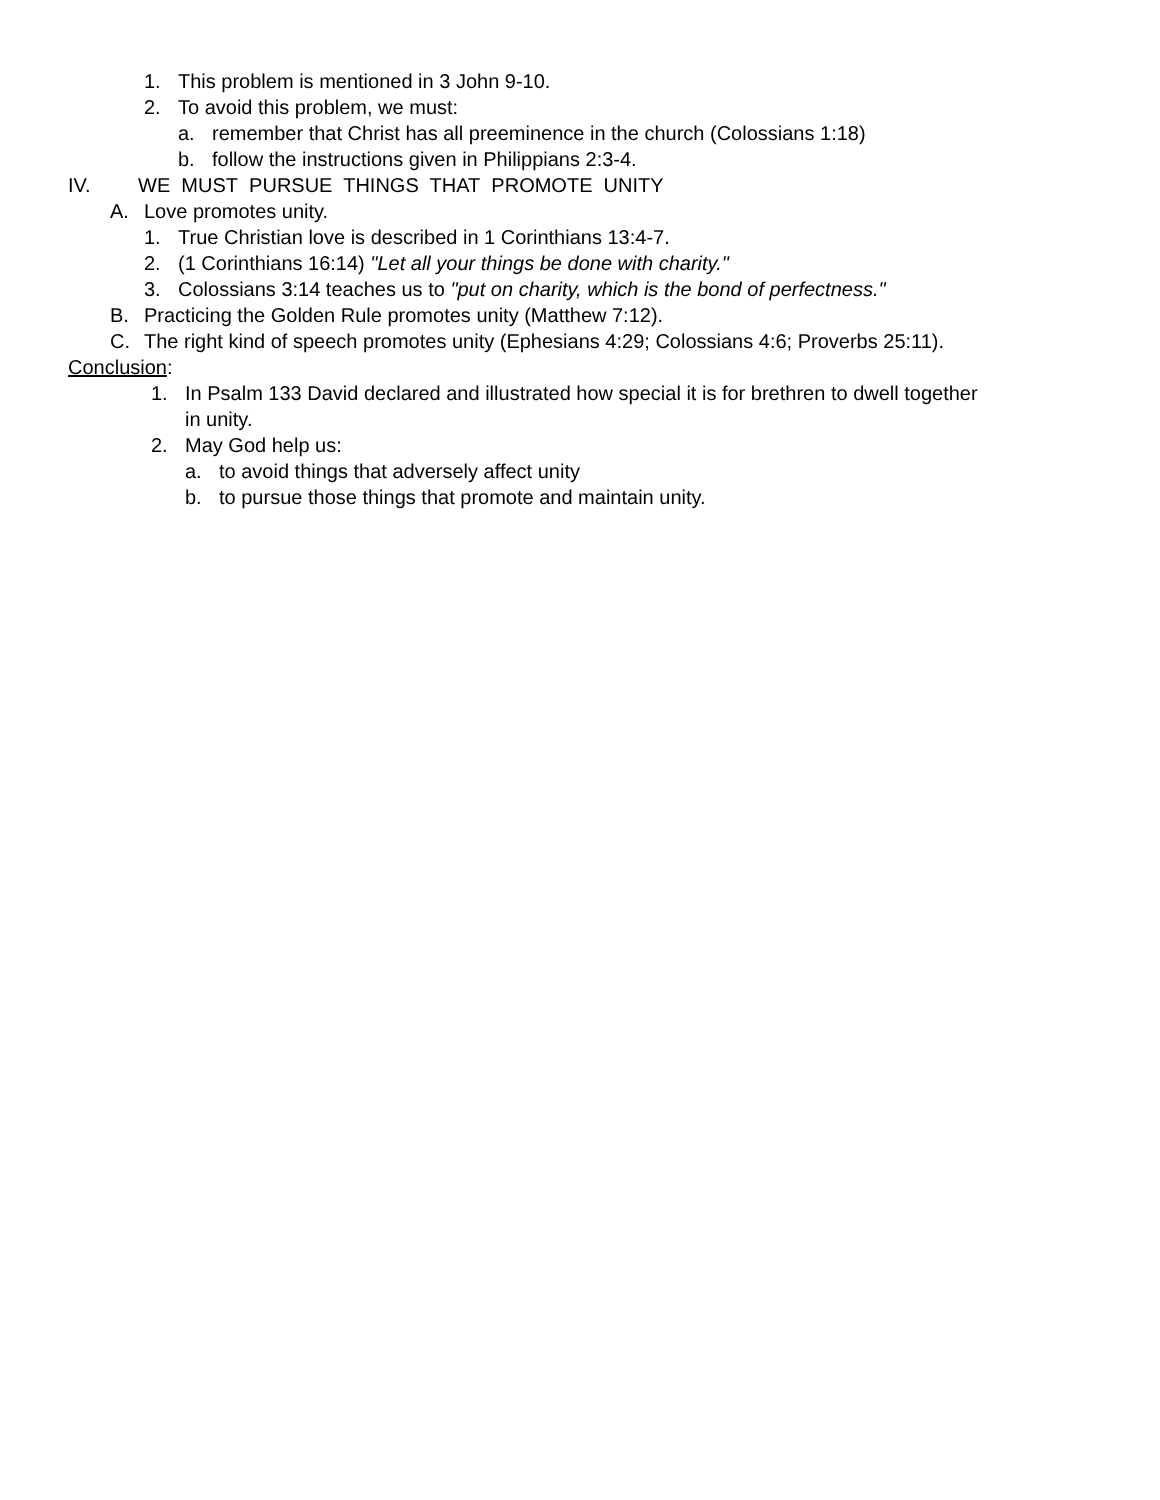1. This problem is mentioned in 3 John 9-10.
2. To avoid this problem, we must:
a. remember that Christ has all preeminence in the church (Colossians 1:18)
b. follow the instructions given in Philippians 2:3-4.
IV. WE MUST PURSUE THINGS THAT PROMOTE UNITY
A. Love promotes unity.
1. True Christian love is described in 1 Corinthians 13:4-7.
2. (1 Corinthians 16:14) "Let all your things be done with charity."
3. Colossians 3:14 teaches us to "put on charity, which is the bond of perfectness."
B. Practicing the Golden Rule promotes unity (Matthew 7:12).
C. The right kind of speech promotes unity (Ephesians 4:29; Colossians 4:6; Proverbs 25:11).
Conclusion:
1. In Psalm 133 David declared and illustrated how special it is for brethren to dwell together
in unity.
2. May God help us:
a. to avoid things that adversely affect unity
b. to pursue those things that promote and maintain unity.